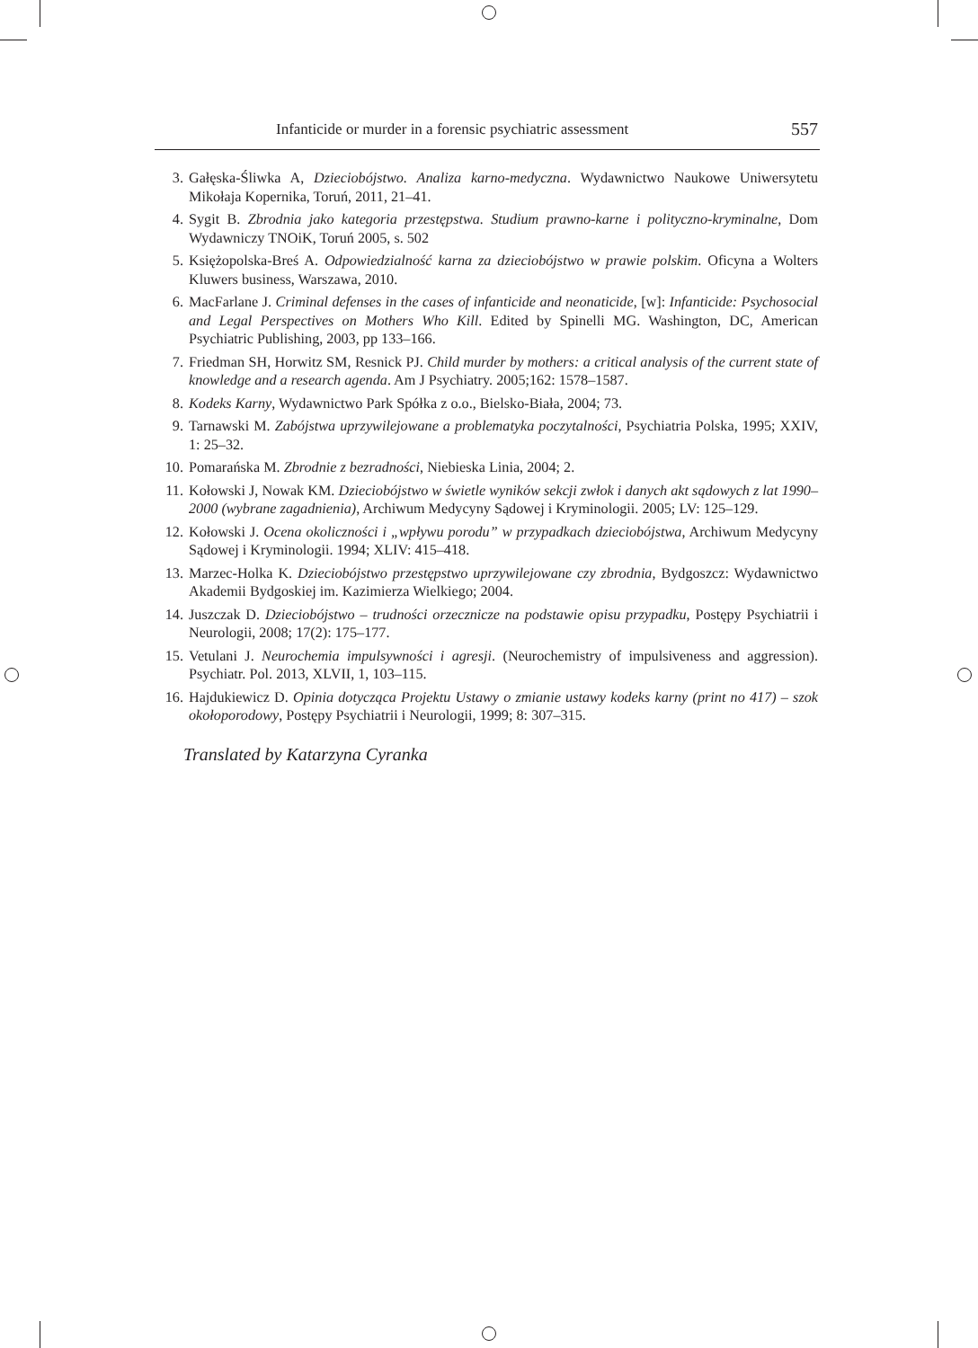Infanticide or murder in a forensic psychiatric assessment 557
3. Gałęska-Śliwka A, Dzieciobójstwo. Analiza karno-medyczna. Wydawnictwo Naukowe Uniwersytetu Mikołaja Kopernika, Toruń, 2011, 21–41.
4. Sygit B. Zbrodnia jako kategoria przestępstwa. Studium prawno-karne i polityczno-kryminalne, Dom Wydawniczy TNOiK, Toruń 2005, s. 502
5. Księżopolska-Breś A. Odpowiedzialność karna za dzieciobójstwo w prawie polskim. Oficyna a Wolters Kluwers business, Warszawa, 2010.
6. MacFarlane J. Criminal defenses in the cases of infanticide and neonaticide, [w]: Infanticide: Psychosocial and Legal Perspectives on Mothers Who Kill. Edited by Spinelli MG. Washington, DC, American Psychiatric Publishing, 2003, pp 133–166.
7. Friedman SH, Horwitz SM, Resnick PJ. Child murder by mothers: a critical analysis of the current state of knowledge and a research agenda. Am J Psychiatry. 2005;162: 1578–1587.
8. Kodeks Karny, Wydawnictwo Park Spółka z o.o., Bielsko-Biała, 2004; 73.
9. Tarnawski M. Zabójstwa uprzywilejowane a problematyka poczytalności, Psychiatria Polska, 1995; XXIV, 1: 25–32.
10. Pomarańska M. Zbrodnie z bezradności, Niebieska Linia, 2004; 2.
11. Kołowski J, Nowak KM. Dzieciobójstwo w świetle wyników sekcji zwłok i danych akt sądowych z lat 1990–2000 (wybrane zagadnienia), Archiwum Medycyny Sądowej i Kryminologii. 2005; LV: 125–129.
12. Kołowski J. Ocena okoliczności i „wpływu porodu” w przypadkach dzieciobójstwa, Archiwum Medycyny Sądowej i Kryminologii. 1994; XLIV: 415–418.
13. Marzec-Holka K. Dzieciobójstwo przestępstwo uprzywilejowane czy zbrodnia, Bydgoszcz: Wydawnictwo Akademii Bydgoskiej im. Kazimierza Wielkiego; 2004.
14. Juszczak D. Dzieciobójstwo – trudności orzecznicze na podstawie opisu przypadku, Postępy Psychiatrii i Neurologii, 2008; 17(2): 175–177.
15. Vetulani J. Neurochemia impulsywności i agresji. (Neurochemistry of impulsiveness and aggression). Psychiatr. Pol. 2013, XLVII, 1, 103–115.
16. Hajdukiewicz D. Opinia dotycząca Projektu Ustawy o zmianie ustawy kodeks karny (print no 417) – szok okołoporodowy, Postępy Psychiatrii i Neurologii, 1999; 8: 307–315.
Translated by Katarzyna Cyranka